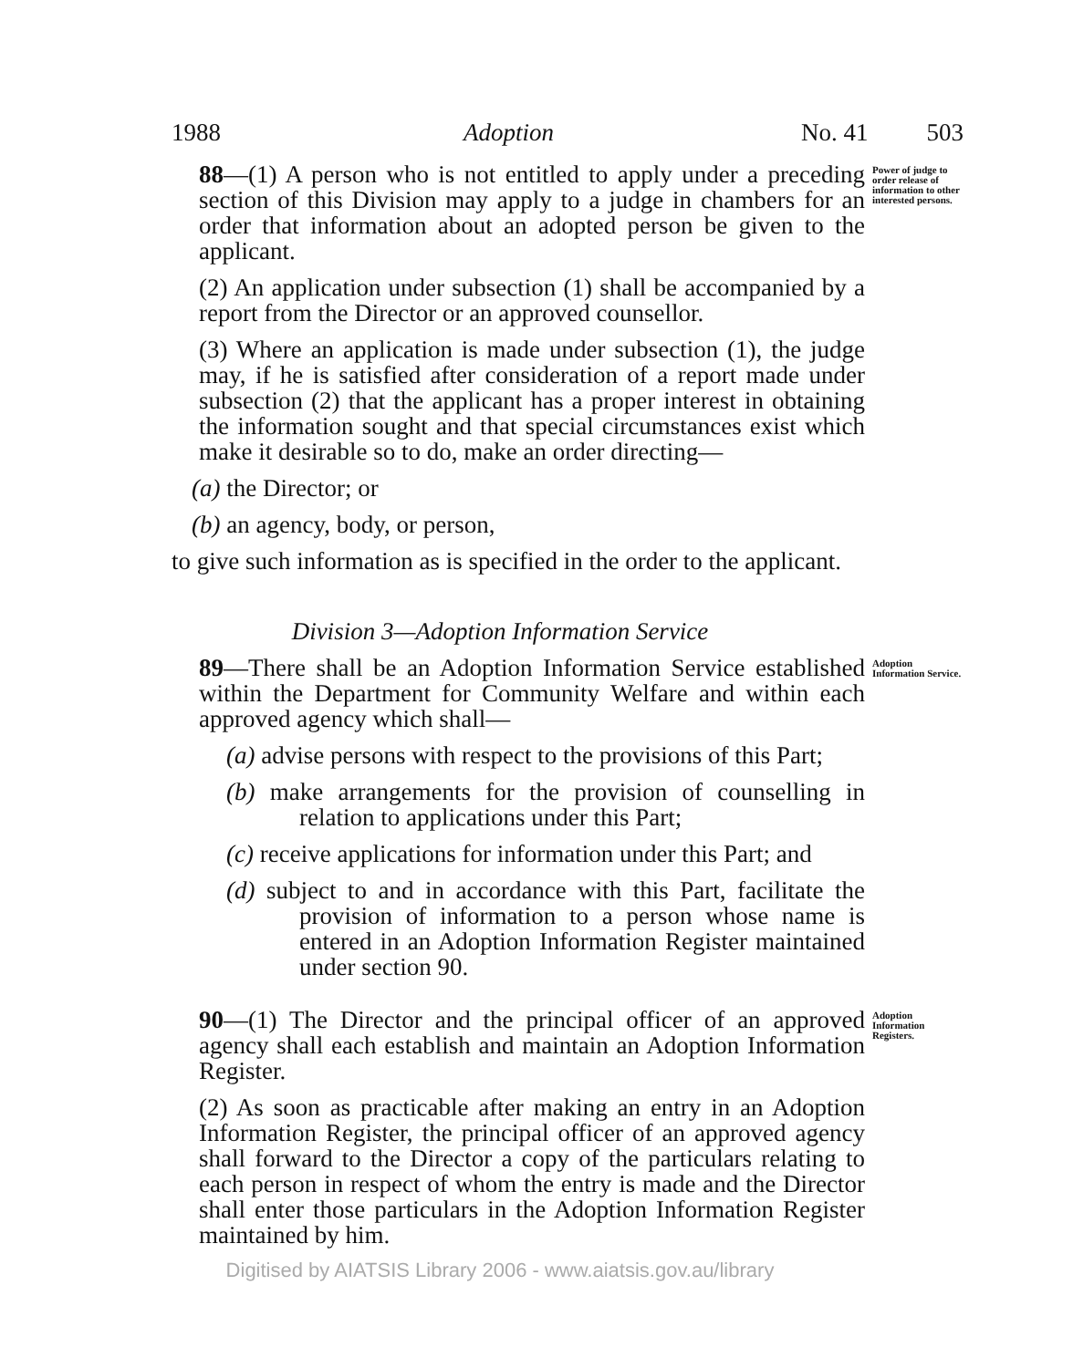1988 Adoption No. 41 503
88—(1) A person who is not entitled to apply under a preceding section of this Division may apply to a judge in chambers for an order that information about an adopted person be given to the applicant.
Power of judge to order release of information to other interested persons.
(2) An application under subsection (1) shall be accompanied by a report from the Director or an approved counsellor.
(3) Where an application is made under subsection (1), the judge may, if he is satisfied after consideration of a report made under subsection (2) that the applicant has a proper interest in obtaining the information sought and that special circumstances exist which make it desirable so to do, make an order directing—
(a) the Director; or
(b) an agency, body, or person,
to give such information as is specified in the order to the applicant.
Division 3—Adoption Information Service
89—There shall be an Adoption Information Service established within the Department for Community Welfare and within each approved agency which shall—
Adoption Information Service.
(a) advise persons with respect to the provisions of this Part;
(b) make arrangements for the provision of counselling in relation to applications under this Part;
(c) receive applications for information under this Part; and
(d) subject to and in accordance with this Part, facilitate the provision of information to a person whose name is entered in an Adoption Information Register maintained under section 90.
90—(1) The Director and the principal officer of an approved agency shall each establish and maintain an Adoption Information Register.
Adoption Information Registers.
(2) As soon as practicable after making an entry in an Adoption Information Register, the principal officer of an approved agency shall forward to the Director a copy of the particulars relating to each person in respect of whom the entry is made and the Director shall enter those particulars in the Adoption Information Register maintained by him.
Digitised by AIATSIS Library 2006 - www.aiatsis.gov.au/library